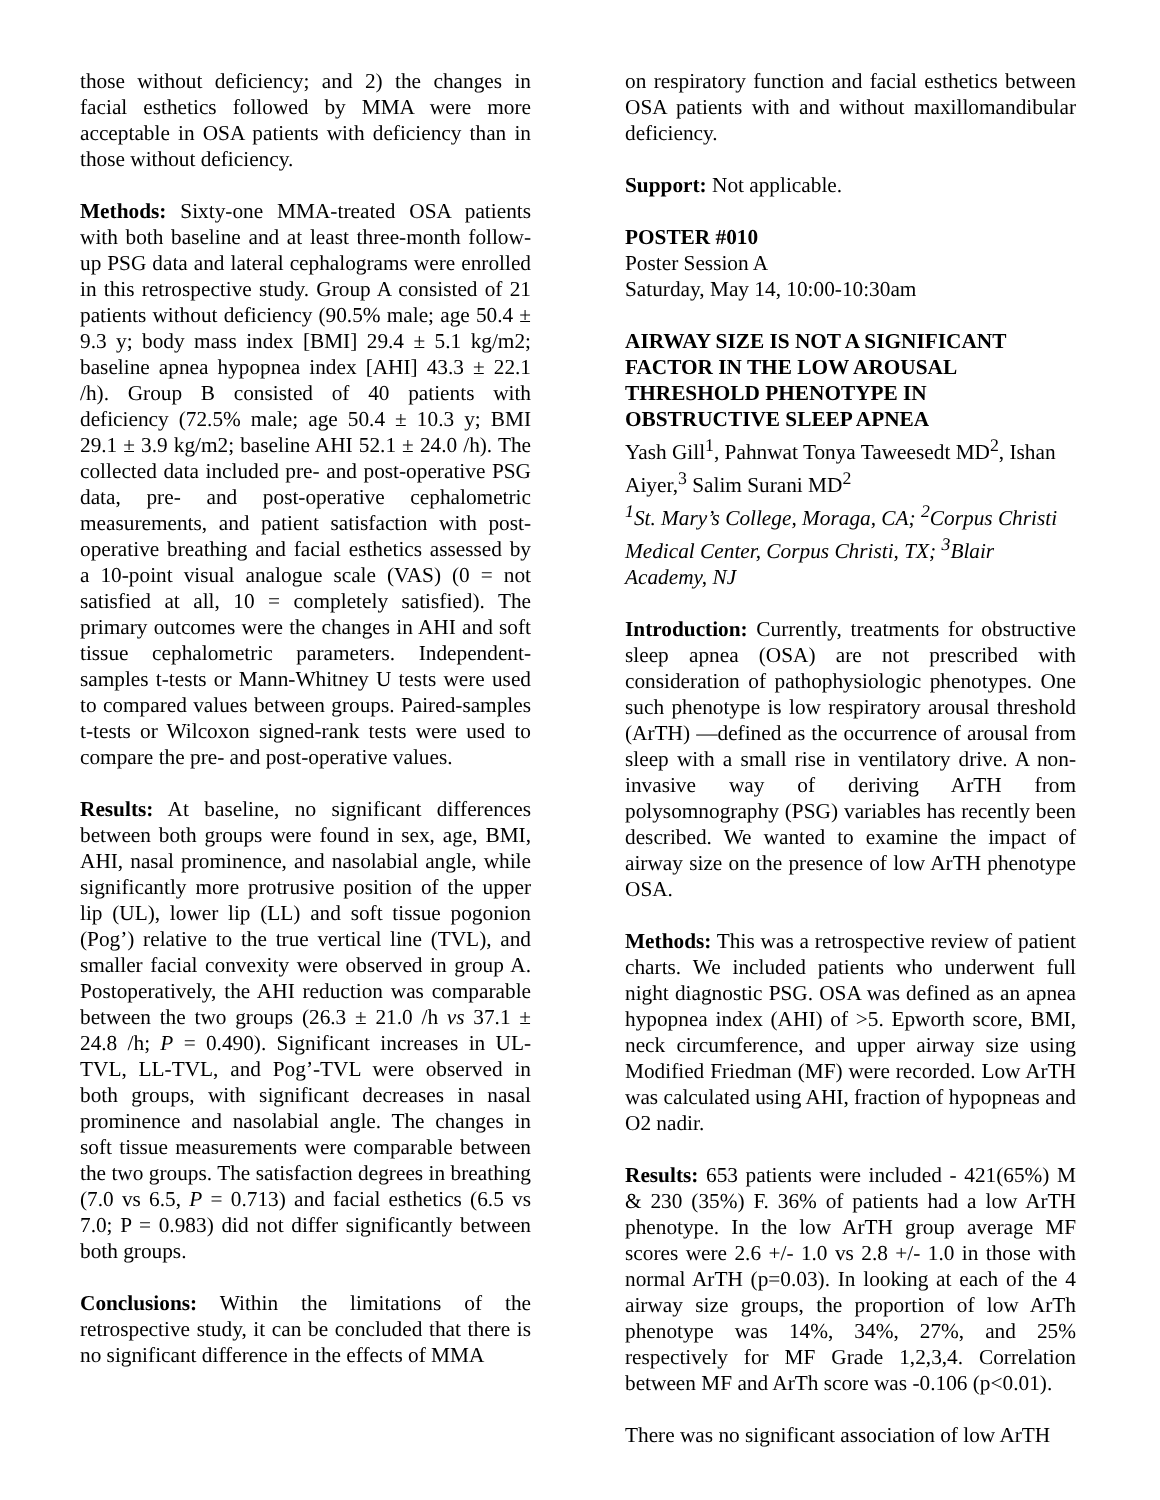those without deficiency; and 2) the changes in facial esthetics followed by MMA were more acceptable in OSA patients with deficiency than in those without deficiency.
Methods: Sixty-one MMA-treated OSA patients with both baseline and at least three-month follow-up PSG data and lateral cephalograms were enrolled in this retrospective study. Group A consisted of 21 patients without deficiency (90.5% male; age 50.4 ± 9.3 y; body mass index [BMI] 29.4 ± 5.1 kg/m2; baseline apnea hypopnea index [AHI] 43.3 ± 22.1 /h). Group B consisted of 40 patients with deficiency (72.5% male; age 50.4 ± 10.3 y; BMI 29.1 ± 3.9 kg/m2; baseline AHI 52.1 ± 24.0 /h). The collected data included pre- and post-operative PSG data, pre- and post-operative cephalometric measurements, and patient satisfaction with post-operative breathing and facial esthetics assessed by a 10-point visual analogue scale (VAS) (0 = not satisfied at all, 10 = completely satisfied). The primary outcomes were the changes in AHI and soft tissue cephalometric parameters. Independent-samples t-tests or Mann-Whitney U tests were used to compared values between groups. Paired-samples t-tests or Wilcoxon signed-rank tests were used to compare the pre- and post-operative values.
Results: At baseline, no significant differences between both groups were found in sex, age, BMI, AHI, nasal prominence, and nasolabial angle, while significantly more protrusive position of the upper lip (UL), lower lip (LL) and soft tissue pogonion (Pog’) relative to the true vertical line (TVL), and smaller facial convexity were observed in group A. Postoperatively, the AHI reduction was comparable between the two groups (26.3 ± 21.0 /h vs 37.1 ± 24.8 /h; P = 0.490). Significant increases in UL-TVL, LL-TVL, and Pog’-TVL were observed in both groups, with significant decreases in nasal prominence and nasolabial angle. The changes in soft tissue measurements were comparable between the two groups. The satisfaction degrees in breathing (7.0 vs 6.5, P = 0.713) and facial esthetics (6.5 vs 7.0; P = 0.983) did not differ significantly between both groups.
Conclusions: Within the limitations of the retrospective study, it can be concluded that there is no significant difference in the effects of MMA
on respiratory function and facial esthetics between OSA patients with and without maxillomandibular deficiency.
Support: Not applicable.
POSTER #010
Poster Session A
Saturday, May 14, 10:00-10:30am
AIRWAY SIZE IS NOT A SIGNIFICANT FACTOR IN THE LOW AROUSAL THRESHOLD PHENOTYPE IN OBSTRUCTIVE SLEEP APNEA
Yash Gill<sup>1</sup>, Pahnwat Tonya Taweesedt MD<sup>2</sup>, Ishan Aiyer,<sup>3</sup> Salim Surani MD<sup>2</sup>
<sup>1</sup> St. Mary’s College, Moraga, CA; <sup>2</sup>Corpus Christi Medical Center, Corpus Christi, TX; <sup>3</sup>Blair Academy, NJ
Introduction: Currently, treatments for obstructive sleep apnea (OSA) are not prescribed with consideration of pathophysiologic phenotypes. One such phenotype is low respiratory arousal threshold (ArTH) —defined as the occurrence of arousal from sleep with a small rise in ventilatory drive. A non-invasive way of deriving ArTH from polysomnography (PSG) variables has recently been described. We wanted to examine the impact of airway size on the presence of low ArTH phenotype OSA.
Methods: This was a retrospective review of patient charts. We included patients who underwent full night diagnostic PSG. OSA was defined as an apnea hypopnea index (AHI) of >5. Epworth score, BMI, neck circumference, and upper airway size using Modified Friedman (MF) were recorded. Low ArTH was calculated using AHI, fraction of hypopneas and O2 nadir.
Results: 653 patients were included - 421(65%) M & 230 (35%) F. 36% of patients had a low ArTH phenotype. In the low ArTH group average MF scores were 2.6 +/- 1.0 vs 2.8 +/- 1.0 in those with normal ArTH (p=0.03). In looking at each of the 4 airway size groups, the proportion of low ArTh phenotype was 14%, 34%, 27%, and 25% respectively for MF Grade 1,2,3,4. Correlation between MF and ArTh score was -0.106 (p<0.01).
There was no significant association of low ArTH